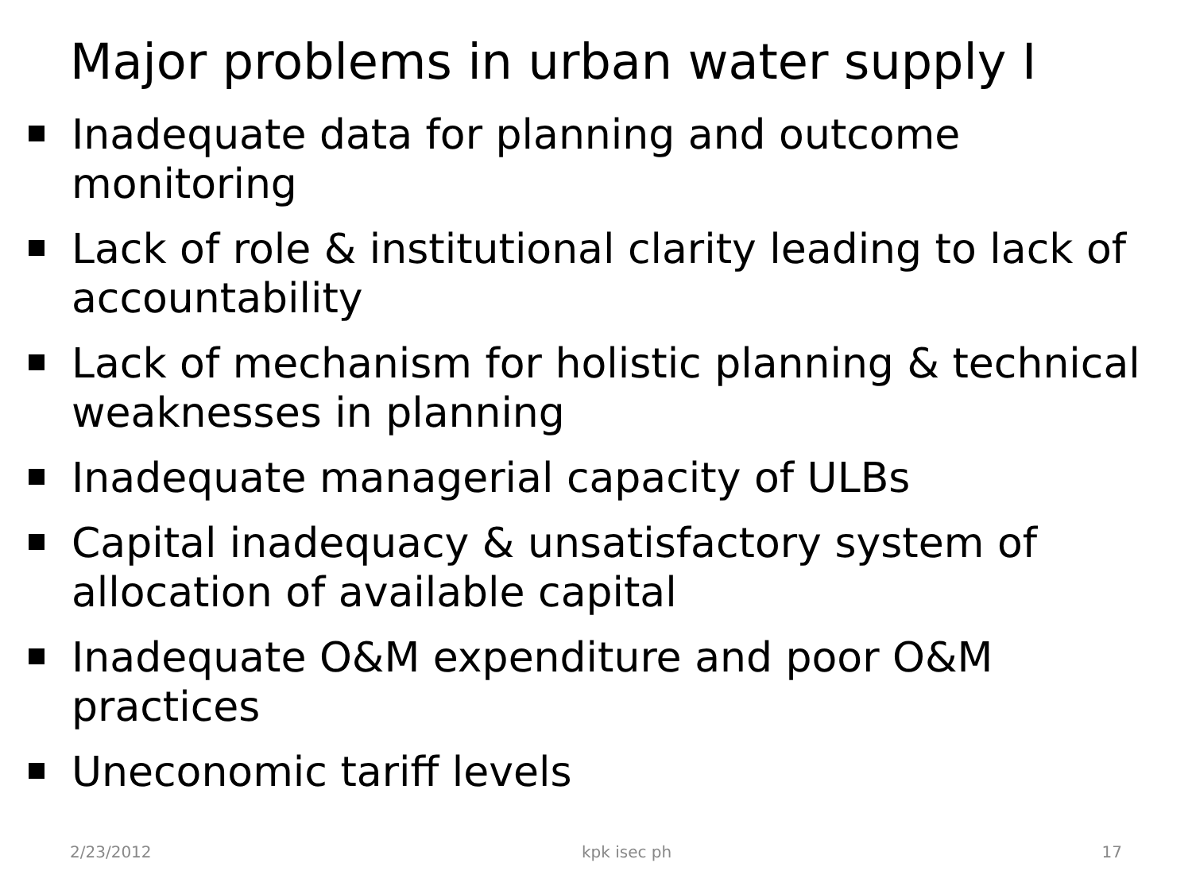Major problems in urban water supply I
Inadequate data for planning and outcome monitoring
Lack of role & institutional clarity leading to lack of accountability
Lack of mechanism for holistic planning & technical weaknesses in planning
Inadequate managerial capacity of ULBs
Capital inadequacy & unsatisfactory system of allocation of available capital
Inadequate O&M expenditure and poor O&M practices
Uneconomic tariff levels
2/23/2012 kpk isec ph 17